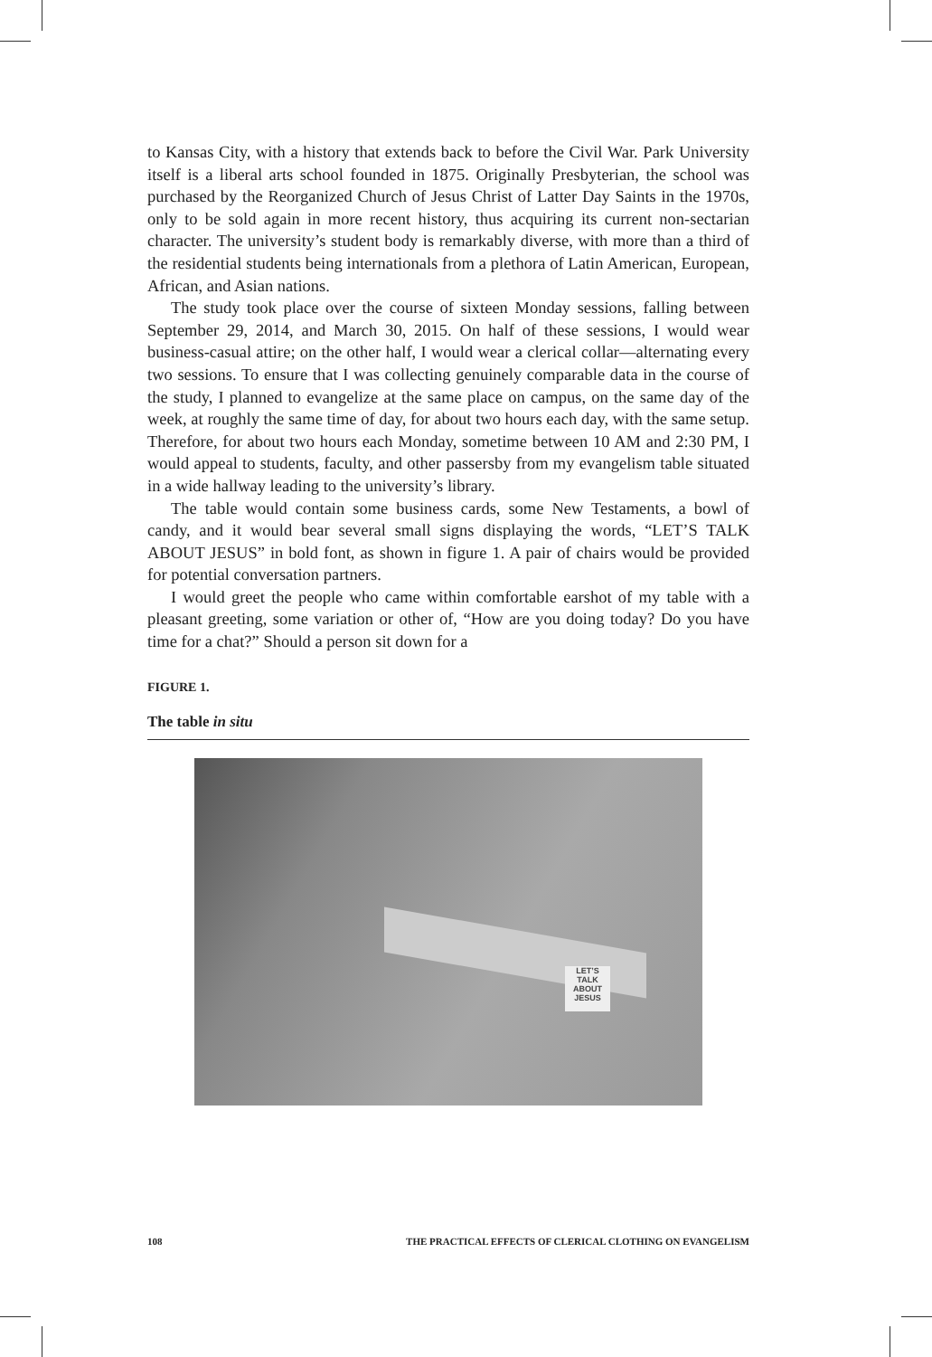to Kansas City, with a history that extends back to before the Civil War. Park University itself is a liberal arts school founded in 1875. Originally Presbyterian, the school was purchased by the Reorganized Church of Jesus Christ of Latter Day Saints in the 1970s, only to be sold again in more recent history, thus acquiring its current non-sectarian character. The university’s student body is remarkably diverse, with more than a third of the residential students being internationals from a plethora of Latin American, European, African, and Asian nations.
The study took place over the course of sixteen Monday sessions, falling between September 29, 2014, and March 30, 2015. On half of these sessions, I would wear business-casual attire; on the other half, I would wear a clerical collar—alternating every two sessions. To ensure that I was collecting genuinely comparable data in the course of the study, I planned to evangelize at the same place on campus, on the same day of the week, at roughly the same time of day, for about two hours each day, with the same setup. Therefore, for about two hours each Monday, sometime between 10 AM and 2:30 PM, I would appeal to students, faculty, and other passersby from my evangelism table situated in a wide hallway leading to the university’s library.
The table would contain some business cards, some New Testaments, a bowl of candy, and it would bear several small signs displaying the words, “LET’S TALK ABOUT JESUS” in bold font, as shown in figure 1. A pair of chairs would be provided for potential conversation partners.
I would greet the people who came within comfortable earshot of my table with a pleasant greeting, some variation or other of, “How are you doing today? Do you have time for a chat?” Should a person sit down for a
FIGURE 1.
The table in situ
LET’S TALK ABOUT JESUS
108 THE PRACTICAL EFFECTS OF CLERICAL CLOTHING ON EVANGELISM